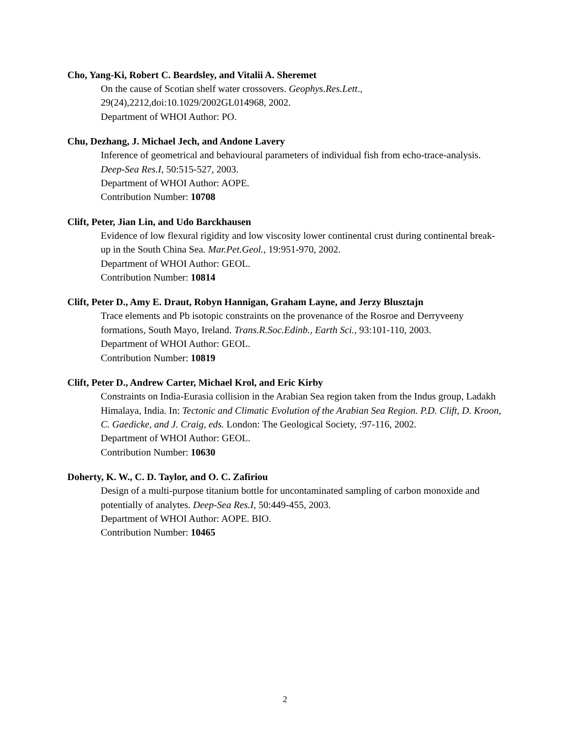Cho, Yang-Ki, Robert C. Beardsley, and Vitalii A. Sheremet
On the cause of Scotian shelf water crossovers. Geophys.Res.Lett.,
29(24),2212,doi:10.1029/2002GL014968, 2002.
Department of WHOI Author: PO.
Chu, Dezhang, J. Michael Jech, and Andone Lavery
Inference of geometrical and behavioural parameters of individual fish from echo-trace-analysis.
Deep-Sea Res.I, 50:515-527, 2003.
Department of WHOI Author: AOPE.
Contribution Number: 10708
Clift, Peter, Jian Lin, and Udo Barckhausen
Evidence of low flexural rigidity and low viscosity lower continental crust during continental break-up in the South China Sea. Mar.Pet.Geol., 19:951-970, 2002.
Department of WHOI Author: GEOL.
Contribution Number: 10814
Clift, Peter D., Amy E. Draut, Robyn Hannigan, Graham Layne, and Jerzy Blusztajn
Trace elements and Pb isotopic constraints on the provenance of the Rosroe and Derryveeny formations, South Mayo, Ireland. Trans.R.Soc.Edinb., Earth Sci., 93:101-110, 2003.
Department of WHOI Author: GEOL.
Contribution Number: 10819
Clift, Peter D., Andrew Carter, Michael Krol, and Eric Kirby
Constraints on India-Eurasia collision in the Arabian Sea region taken from the Indus group, Ladakh Himalaya, India. In: Tectonic and Climatic Evolution of the Arabian Sea Region. P.D. Clift, D. Kroon, C. Gaedicke, and J. Craig, eds. London: The Geological Society, :97-116, 2002.
Department of WHOI Author: GEOL.
Contribution Number: 10630
Doherty, K. W., C. D. Taylor, and O. C. Zafiriou
Design of a multi-purpose titanium bottle for uncontaminated sampling of carbon monoxide and potentially of analytes. Deep-Sea Res.I, 50:449-455, 2003.
Department of WHOI Author: AOPE. BIO.
Contribution Number: 10465
2